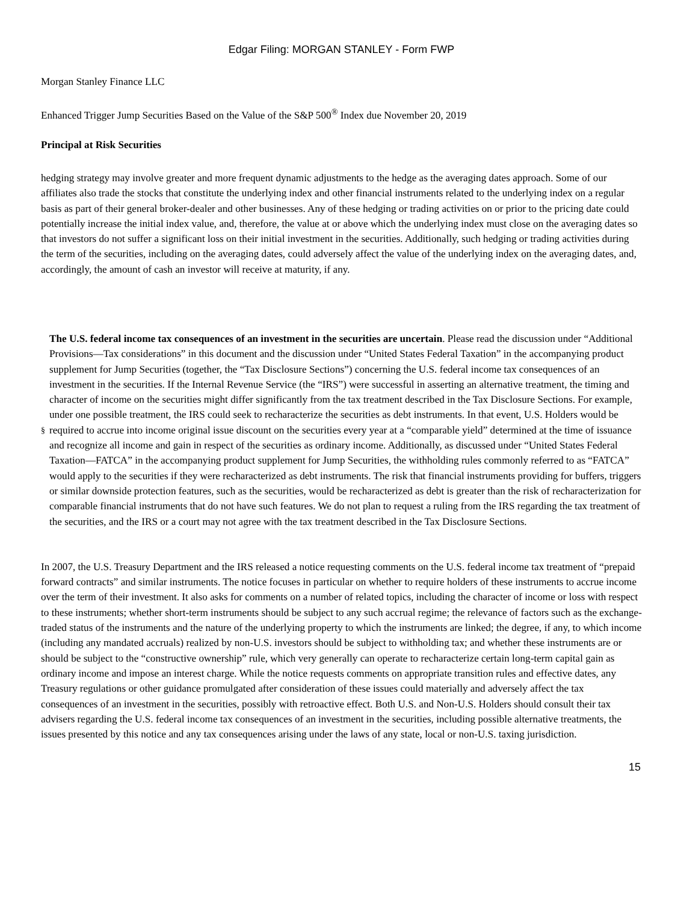Edgar Filing: MORGAN STANLEY - Form FWP
Morgan Stanley Finance LLC
Enhanced Trigger Jump Securities Based on the Value of the S&P 500<sup>®</sup> Index due November 20, 2019
Principal at Risk Securities
hedging strategy may involve greater and more frequent dynamic adjustments to the hedge as the averaging dates approach. Some of our affiliates also trade the stocks that constitute the underlying index and other financial instruments related to the underlying index on a regular basis as part of their general broker-dealer and other businesses. Any of these hedging or trading activities on or prior to the pricing date could potentially increase the initial index value, and, therefore, the value at or above which the underlying index must close on the averaging dates so that investors do not suffer a significant loss on their initial investment in the securities. Additionally, such hedging or trading activities during the term of the securities, including on the averaging dates, could adversely affect the value of the underlying index on the averaging dates, and, accordingly, the amount of cash an investor will receive at maturity, if any.
§
The U.S. federal income tax consequences of an investment in the securities are uncertain. Please read the discussion under “Additional Provisions—Tax considerations” in this document and the discussion under “United States Federal Taxation” in the accompanying product supplement for Jump Securities (together, the “Tax Disclosure Sections”) concerning the U.S. federal income tax consequences of an investment in the securities. If the Internal Revenue Service (the “IRS”) were successful in asserting an alternative treatment, the timing and character of income on the securities might differ significantly from the tax treatment described in the Tax Disclosure Sections. For example, under one possible treatment, the IRS could seek to recharacterize the securities as debt instruments. In that event, U.S. Holders would be required to accrue into income original issue discount on the securities every year at a “comparable yield” determined at the time of issuance and recognize all income and gain in respect of the securities as ordinary income. Additionally, as discussed under “United States Federal Taxation—FATCA” in the accompanying product supplement for Jump Securities, the withholding rules commonly referred to as “FATCA” would apply to the securities if they were recharacterized as debt instruments. The risk that financial instruments providing for buffers, triggers or similar downside protection features, such as the securities, would be recharacterized as debt is greater than the risk of recharacterization for comparable financial instruments that do not have such features. We do not plan to request a ruling from the IRS regarding the tax treatment of the securities, and the IRS or a court may not agree with the tax treatment described in the Tax Disclosure Sections.
In 2007, the U.S. Treasury Department and the IRS released a notice requesting comments on the U.S. federal income tax treatment of “prepaid forward contracts” and similar instruments. The notice focuses in particular on whether to require holders of these instruments to accrue income over the term of their investment. It also asks for comments on a number of related topics, including the character of income or loss with respect to these instruments; whether short-term instruments should be subject to any such accrual regime; the relevance of factors such as the exchange-traded status of the instruments and the nature of the underlying property to which the instruments are linked; the degree, if any, to which income (including any mandated accruals) realized by non-U.S. investors should be subject to withholding tax; and whether these instruments are or should be subject to the “constructive ownership” rule, which very generally can operate to recharacterize certain long-term capital gain as ordinary income and impose an interest charge. While the notice requests comments on appropriate transition rules and effective dates, any Treasury regulations or other guidance promulgated after consideration of these issues could materially and adversely affect the tax consequences of an investment in the securities, possibly with retroactive effect. Both U.S. and Non-U.S. Holders should consult their tax advisers regarding the U.S. federal income tax consequences of an investment in the securities, including possible alternative treatments, the issues presented by this notice and any tax consequences arising under the laws of any state, local or non-U.S. taxing jurisdiction.
15